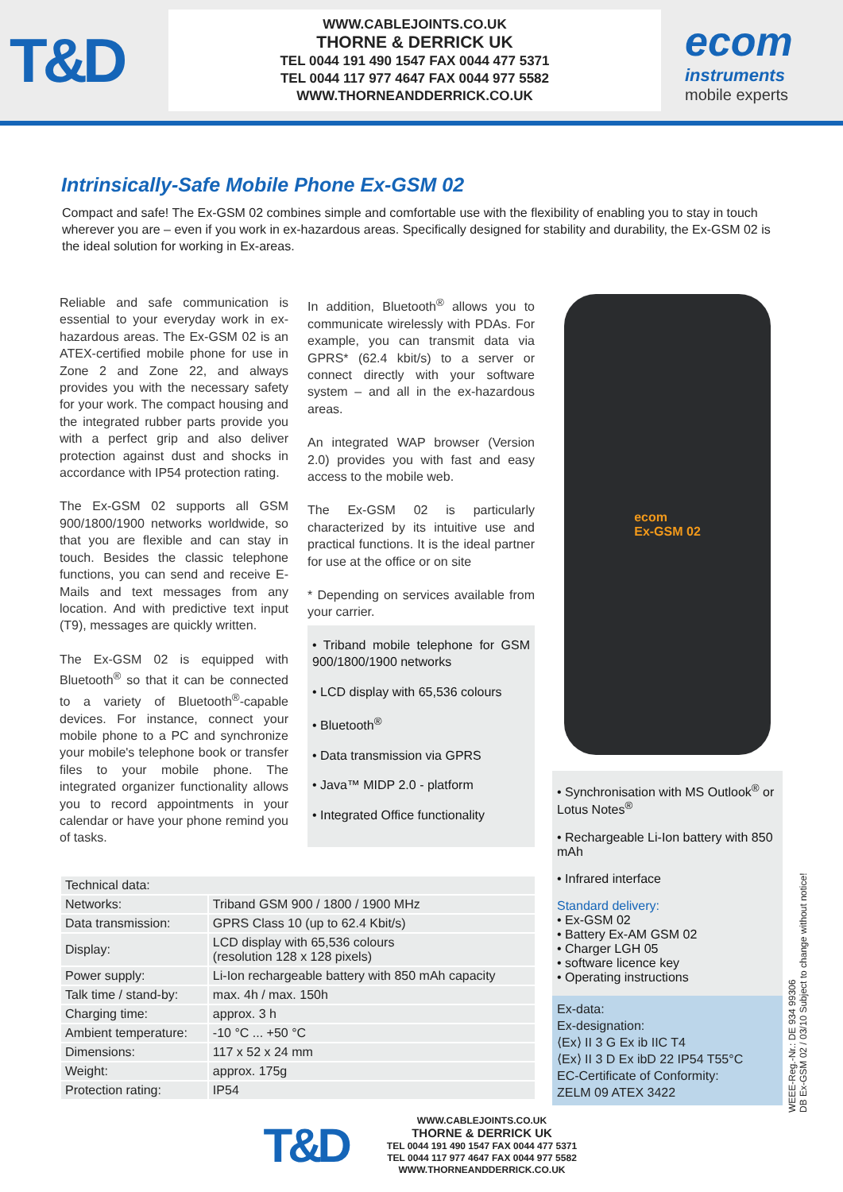T&D
WWW.CABLEJOINTS.CO.UK
THORNE & DERRICK UK
TEL 0044 191 490 1547 FAX 0044 477 5371
TEL 0044 117 977 4647 FAX 0044 977 5582
WWW.THORNEANDDERRICK.CO.UK
ecom
instruments
mobile experts
Intrinsically-Safe Mobile Phone Ex-GSM 02
Compact and safe! The Ex-GSM 02 combines simple and comfortable use with the flexibility of enabling you to stay in touch wherever you are – even if you work in ex-hazardous areas. Specifically designed for stability and durability, the Ex-GSM 02 is the ideal solution for working in Ex-areas.
Reliable and safe communication is essential to your everyday work in ex-hazardous areas. The Ex-GSM 02 is an ATEX-certified mobile phone for use in Zone 2 and Zone 22, and always provides you with the necessary safety for your work. The compact housing and the integrated rubber parts provide you with a perfect grip and also deliver protection against dust and shocks in accordance with IP54 protection rating.
The Ex-GSM 02 supports all GSM 900/1800/1900 networks worldwide, so that you are flexible and can stay in touch. Besides the classic telephone functions, you can send and receive E-Mails and text messages from any location. And with predictive text input (T9), messages are quickly written.
The Ex-GSM 02 is equipped with Bluetooth<sup>®</sup> so that it can be connected to a variety of Bluetooth<sup>®</sup>-capable devices. For instance, connect your mobile phone to a PC and synchronize your mobile's telephone book or transfer files to your mobile phone. The integrated organizer functionality allows you to record appointments in your calendar or have your phone remind you of tasks.
In addition, Bluetooth<sup>®</sup> allows you to communicate wirelessly with PDAs. For example, you can transmit data via GPRS* (62.4 kbit/s) to a server or connect directly with your software system – and all in the ex-hazardous areas.
An integrated WAP browser (Version 2.0) provides you with fast and easy access to the mobile web.
The Ex-GSM 02 is particularly characterized by its intuitive use and practical functions. It is the ideal partner for use at the office or on site
* Depending on services available from your carrier.
• Triband mobile telephone for GSM 900/1800/1900 networks
• LCD display with 65,536 colours
• Bluetooth<sup>®</sup>
• Data transmission via GPRS
• Java™ MIDP 2.0 - platform
• Integrated Office functionality
ecom
Ex-GSM 02
• Synchronisation with MS Outlook<sup>®</sup> or Lotus Notes<sup>®</sup>
• Rechargeable Li-Ion battery with 850 mAh
• Infrared interface
Standard delivery:
• Ex-GSM 02
• Battery Ex-AM GSM 02
• Charger LGH 05
• software licence key
• Operating instructions
Ex-data:
Ex-designation:
⟨Ex⟩ II 3 G Ex ib IIC T4
⟨Ex⟩ II 3 D Ex ibD 22 IP54 T55°C
EC-Certificate of Conformity:
ZELM 09 ATEX 3422
| Technical data: | |
| --- | --- |
| Networks: | Triband GSM 900 / 1800 / 1900 MHz |
| Data transmission: | GPRS Class 10 (up to 62.4 Kbit/s) |
| Display: | LCD display with 65,536 colours (resolution 128 x 128 pixels) |
| Power supply: | Li-Ion rechargeable battery with 850 mAh capacity |
| Talk time / stand-by: | max. 4h / max. 150h |
| Charging time: | approx. 3 h |
| Ambient temperature: | -10 °C ... +50 °C |
| Dimensions: | 117 x 52 x 24 mm |
| Weight: | approx. 175g |
| Protection rating: | IP54 |
WEEE-Reg.-Nr.: DE 934 99306
DB Ex-GSM 02 / 03/10 Subject to change without notice!
T&D
WWW.CABLEJOINTS.CO.UK
THORNE & DERRICK UK
TEL 0044 191 490 1547 FAX 0044 477 5371
TEL 0044 117 977 4647 FAX 0044 977 5582
WWW.THORNEANDDERRICK.CO.UK